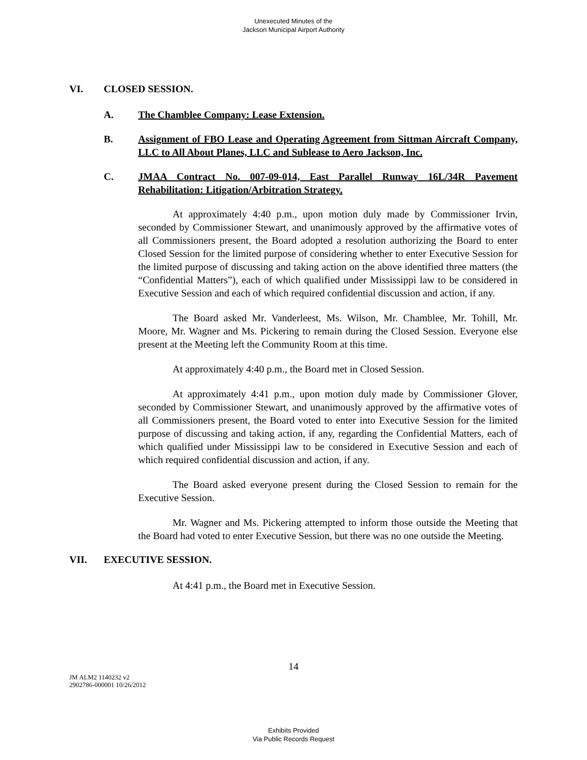Unexecuted Minutes of the
Jackson Municipal Airport Authority
VI. CLOSED SESSION.
A. The Chamblee Company: Lease Extension.
B. Assignment of FBO Lease and Operating Agreement from Sittman Aircraft Company, LLC to All About Planes, LLC and Sublease to Aero Jackson, Inc.
C. JMAA Contract No. 007-09-014, East Parallel Runway 16L/34R Pavement Rehabilitation: Litigation/Arbitration Strategy.
At approximately 4:40 p.m., upon motion duly made by Commissioner Irvin, seconded by Commissioner Stewart, and unanimously approved by the affirmative votes of all Commissioners present, the Board adopted a resolution authorizing the Board to enter Closed Session for the limited purpose of considering whether to enter Executive Session for the limited purpose of discussing and taking action on the above identified three matters (the “Confidential Matters”), each of which qualified under Mississippi law to be considered in Executive Session and each of which required confidential discussion and action, if any.
The Board asked Mr. Vanderleest, Ms. Wilson, Mr. Chamblee, Mr. Tohill, Mr. Moore, Mr. Wagner and Ms. Pickering to remain during the Closed Session. Everyone else present at the Meeting left the Community Room at this time.
At approximately 4:40 p.m., the Board met in Closed Session.
At approximately 4:41 p.m., upon motion duly made by Commissioner Glover, seconded by Commissioner Stewart, and unanimously approved by the affirmative votes of all Commissioners present, the Board voted to enter into Executive Session for the limited purpose of discussing and taking action, if any, regarding the Confidential Matters, each of which qualified under Mississippi law to be considered in Executive Session and each of which required confidential discussion and action, if any.
The Board asked everyone present during the Closed Session to remain for the Executive Session.
Mr. Wagner and Ms. Pickering attempted to inform those outside the Meeting that the Board had voted to enter Executive Session, but there was no one outside the Meeting.
VII. EXECUTIVE SESSION.
At 4:41 p.m., the Board met in Executive Session.
14
JM ALM2 1140232 v2
2902786-000001 10/26/2012
Exhibits Provided
Via Public Records Request